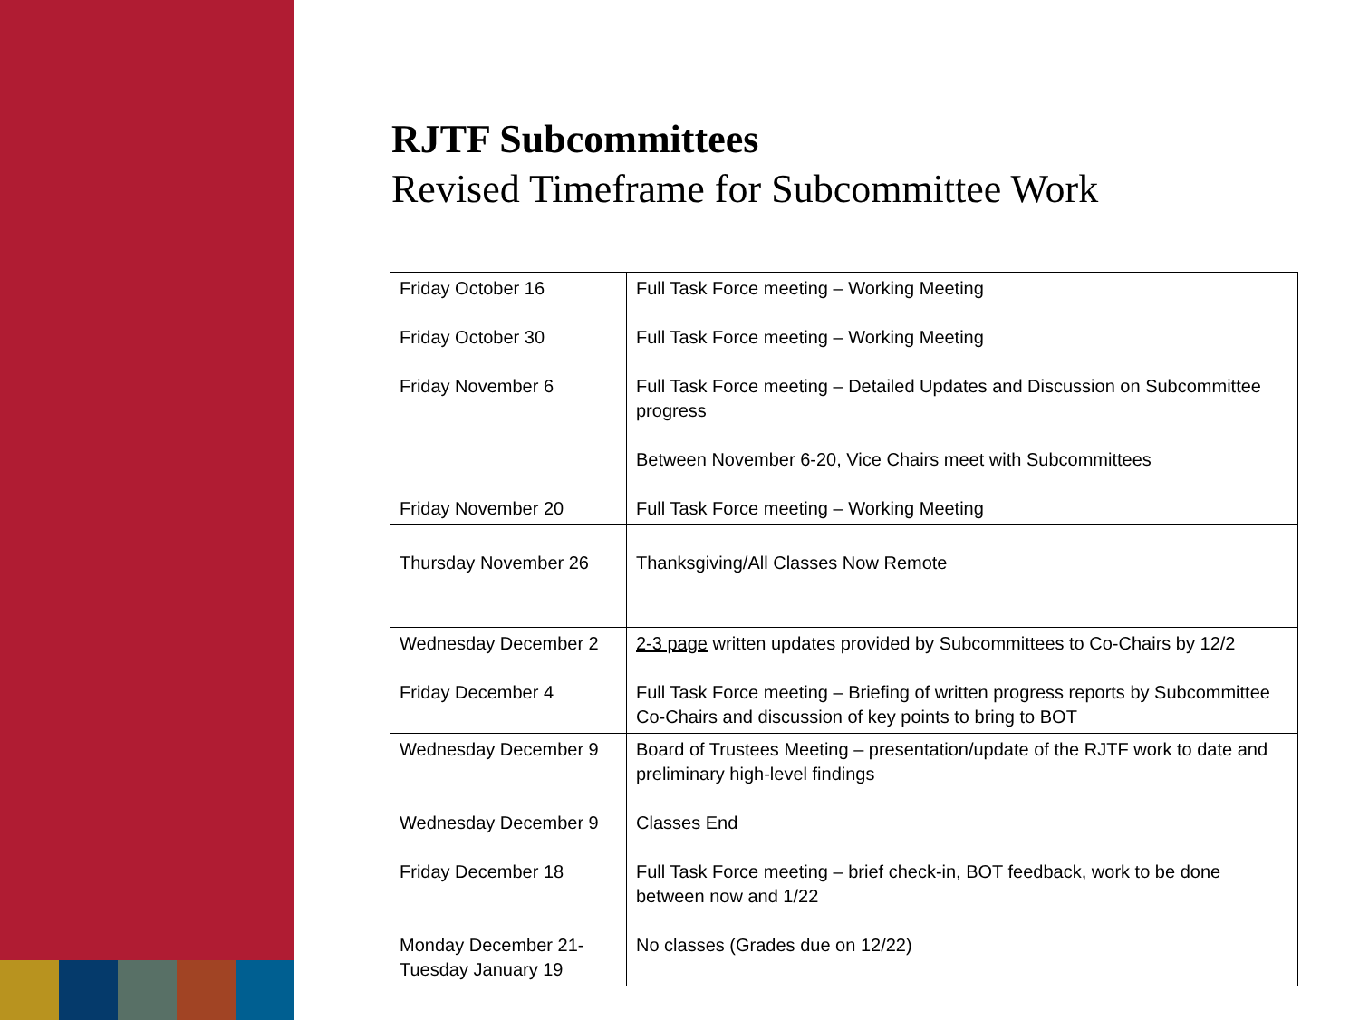RJTF Subcommittees
Revised Timeframe for Subcommittee Work
| Friday October 16 Friday October 30 Friday November 6 Friday November 20 | Full Task Force meeting – Working Meeting Full Task Force meeting – Working Meeting Full Task Force meeting – Detailed Updates and Discussion on Subcommittee progress Between November 6-20, Vice Chairs meet with Subcommittees Full Task Force meeting – Working Meeting |
| Thursday November 26 | Thanksgiving/All Classes Now Remote |
| Wednesday December 2 Friday December 4 | 2-3 page written updates provided by Subcommittees to Co-Chairs by 12/2 Full Task Force meeting – Briefing of written progress reports by Subcommittee Co-Chairs and discussion of key points to bring to BOT |
| Wednesday December 9 Wednesday December 9 Friday December 18 Monday December 21-Tuesday January 19 | Board of Trustees Meeting – presentation/update of the RJTF work to date and preliminary high-level findings Classes End Full Task Force meeting – brief check-in, BOT feedback, work to be done between now and 1/22 No classes (Grades due on 12/22) |